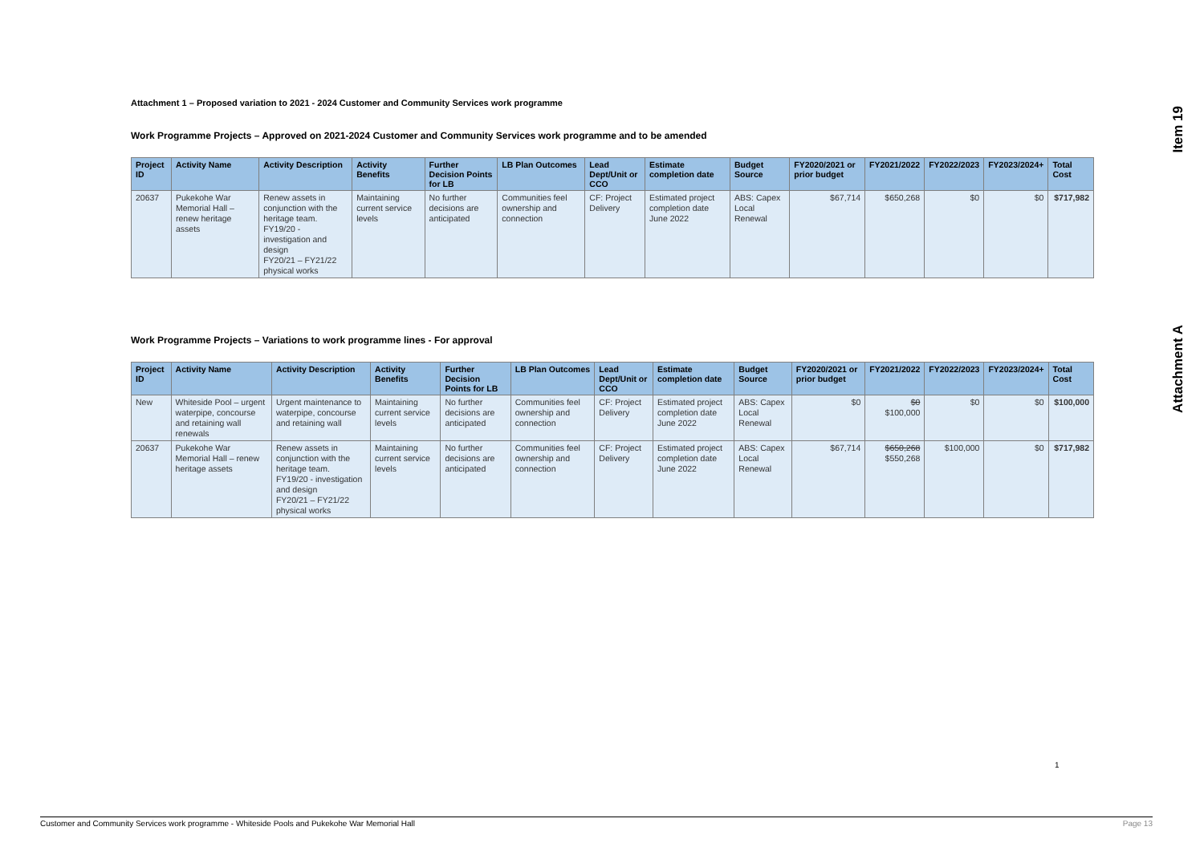Item 19
Attachment A
Attachment 1 – Proposed variation to 2021 - 2024 Customer and Community Services work programme
Work Programme Projects – Approved on 2021-2024 Customer and Community Services work programme and to be amended
| Project ID | Activity Name | Activity Description | Activity Benefits | Further Decision Points for LB | LB Plan Outcomes | Lead Dept/Unit or CCO | Estimate completion date | Budget Source | FY2020/2021 or prior budget | FY2021/2022 | FY2022/2023 | FY2023/2024+ | Total Cost |
| --- | --- | --- | --- | --- | --- | --- | --- | --- | --- | --- | --- | --- | --- |
| 20637 | Pukekohe War Memorial Hall – renew heritage assets | Renew assets in conjunction with the heritage team. FY19/20 - investigation and design FY20/21 – FY21/22 physical works | Maintaining current service levels | No further decisions are anticipated | Communities feel ownership and connection | CF: Project Delivery | Estimated project completion date June 2022 | ABS: Capex Local Renewal | $67,714 | $650,268 | $0 | $0 | $717,982 |
Work Programme Projects – Variations to work programme lines - For approval
| Project ID | Activity Name | Activity Description | Activity Benefits | Further Decision Points for LB | LB Plan Outcomes | Lead Dept/Unit or CCO | Estimate completion date | Budget Source | FY2020/2021 or prior budget | FY2021/2022 | FY2022/2023 | FY2023/2024+ | Total Cost |
| --- | --- | --- | --- | --- | --- | --- | --- | --- | --- | --- | --- | --- | --- |
| New | Whiteside Pool – urgent waterpipe, concourse and retaining wall renewals | Urgent maintenance to waterpipe, concourse and retaining wall | Maintaining current service levels | No further decisions are anticipated | Communities feel ownership and connection | CF: Project Delivery | Estimated project completion date June 2022 | ABS: Capex Local Renewal | $0 | $0 $100,000 | $0 | $0 | $100,000 |
| 20637 | Pukekohe War Memorial Hall – renew heritage assets | Renew assets in conjunction with the heritage team. FY19/20 - investigation and design FY20/21 – FY21/22 physical works | Maintaining current service levels | No further decisions are anticipated | Communities feel ownership and connection | CF: Project Delivery | Estimated project completion date June 2022 | ABS: Capex Local Renewal | $67,714 | $650,268 $550,268 | $100,000 | $0 | $717,982 |
1
Customer and Community Services work programme - Whiteside Pools and Pukekohe War Memorial Hall Page 13